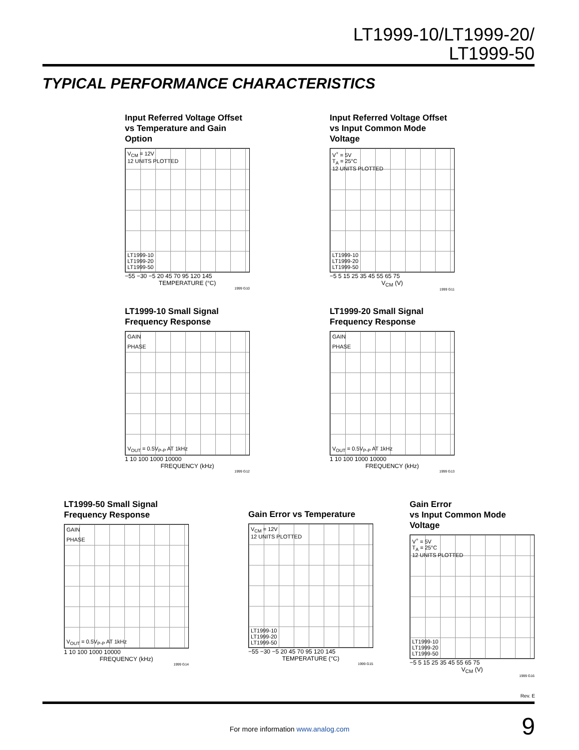LT1999-10/LT1999-20/
LT1999-50
TYPICAL PERFORMANCE CHARACTERISTICS
Input Referred Voltage Offset
vs Temperature and Gain Option
V<sub>CM</sub> = 12V
12 UNITS PLOTTED
LT1999-10
LT1999-20
LT1999-50
−55 −30 −5 20 45 70 95 120 145
TEMPERATURE (°C)
1999 G10
Input Referred Voltage Offset
vs Input Common Mode Voltage
V<sup>+</sup> = 5V
T<sub>A</sub> = 25°C
12 UNITS PLOTTED
LT1999-10
LT1999-20
LT1999-50
−5 5 15 25 35 45 55 65 75
V<sub>CM</sub> (V)
1999 G11
LT1999-10 Small Signal
Frequency Response
GAIN
PHASE
V<sub>OUT</sub> = 0.5V<sub>P-P</sub> AT 1kHz
1 10 100 1000 10000
FREQUENCY (kHz)
1999 G12
LT1999-20 Small Signal
Frequency Response
GAIN
PHASE
V<sub>OUT</sub> = 0.5V<sub>P-P</sub> AT 1kHz
1 10 100 1000 10000
FREQUENCY (kHz)
1999 G13
LT1999-50 Small Signal
Frequency Response
GAIN
PHASE
V<sub>OUT</sub> = 0.5V<sub>P-P</sub> AT 1kHz
1 10 100 1000 10000
FREQUENCY (kHz)
1999 G14
Gain Error vs Temperature
V<sub>CM</sub> = 12V
12 UNITS PLOTTED
LT1999-10
LT1999-20
LT1999-50
−55 −30 −5 20 45 70 95 120 145
TEMPERATURE (°C)
1999 G15
Gain Error
vs Input Common Mode Voltage
V<sup>+</sup> = 5V
T<sub>A</sub> = 25°C
12 UNITS PLOTTED
LT1999-10
LT1999-20
LT1999-50
−5 5 15 25 35 45 55 65 75
V<sub>CM</sub> (V)
1999 G16
Rev. E
For more information www.analog.com 9